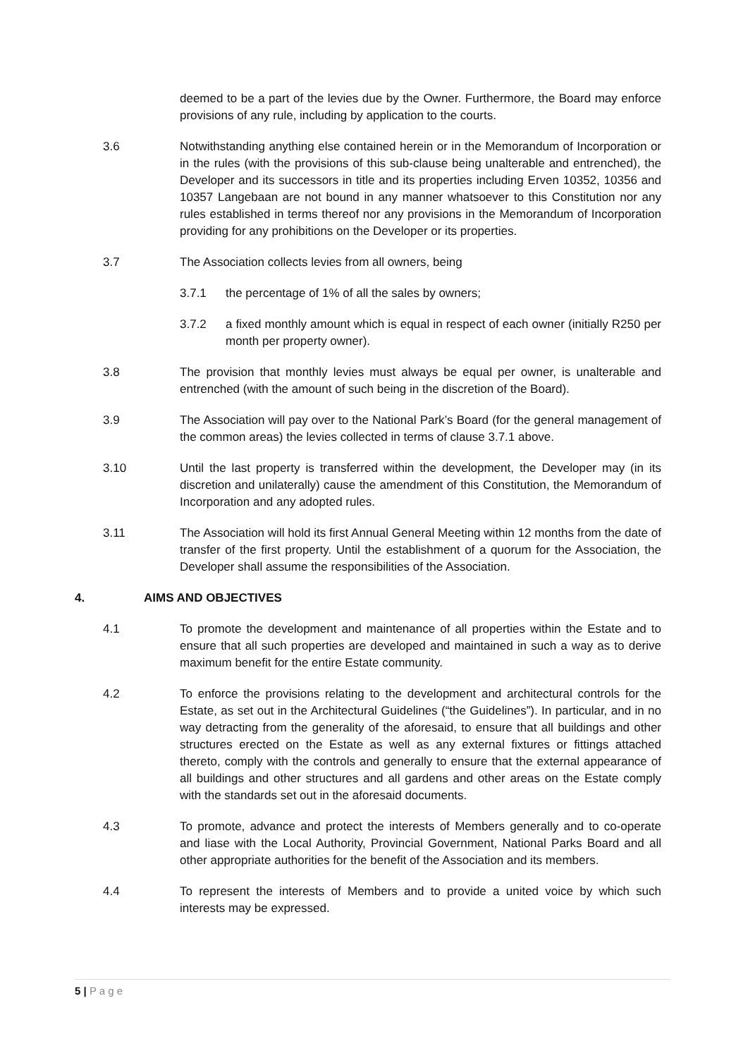deemed to be a part of the levies due by the Owner. Furthermore, the Board may enforce provisions of any rule, including by application to the courts.
3.6 Notwithstanding anything else contained herein or in the Memorandum of Incorporation or in the rules (with the provisions of this sub-clause being unalterable and entrenched), the Developer and its successors in title and its properties including Erven 10352, 10356 and 10357 Langebaan are not bound in any manner whatsoever to this Constitution nor any rules established in terms thereof nor any provisions in the Memorandum of Incorporation providing for any prohibitions on the Developer or its properties.
3.7 The Association collects levies from all owners, being
3.7.1 the percentage of 1% of all the sales by owners;
3.7.2 a fixed monthly amount which is equal in respect of each owner (initially R250 per month per property owner).
3.8 The provision that monthly levies must always be equal per owner, is unalterable and entrenched (with the amount of such being in the discretion of the Board).
3.9 The Association will pay over to the National Park’s Board (for the general management of the common areas) the levies collected in terms of clause 3.7.1 above.
3.10 Until the last property is transferred within the development, the Developer may (in its discretion and unilaterally) cause the amendment of this Constitution, the Memorandum of Incorporation and any adopted rules.
3.11 The Association will hold its first Annual General Meeting within 12 months from the date of transfer of the first property. Until the establishment of a quorum for the Association, the Developer shall assume the responsibilities of the Association.
4. AIMS AND OBJECTIVES
4.1 To promote the development and maintenance of all properties within the Estate and to ensure that all such properties are developed and maintained in such a way as to derive maximum benefit for the entire Estate community.
4.2 To enforce the provisions relating to the development and architectural controls for the Estate, as set out in the Architectural Guidelines (“the Guidelines”). In particular, and in no way detracting from the generality of the aforesaid, to ensure that all buildings and other structures erected on the Estate as well as any external fixtures or fittings attached thereto, comply with the controls and generally to ensure that the external appearance of all buildings and other structures and all gardens and other areas on the Estate comply with the standards set out in the aforesaid documents.
4.3 To promote, advance and protect the interests of Members generally and to co-operate and liase with the Local Authority, Provincial Government, National Parks Board and all other appropriate authorities for the benefit of the Association and its members.
4.4 To represent the interests of Members and to provide a united voice by which such interests may be expressed.
5 | P a g e